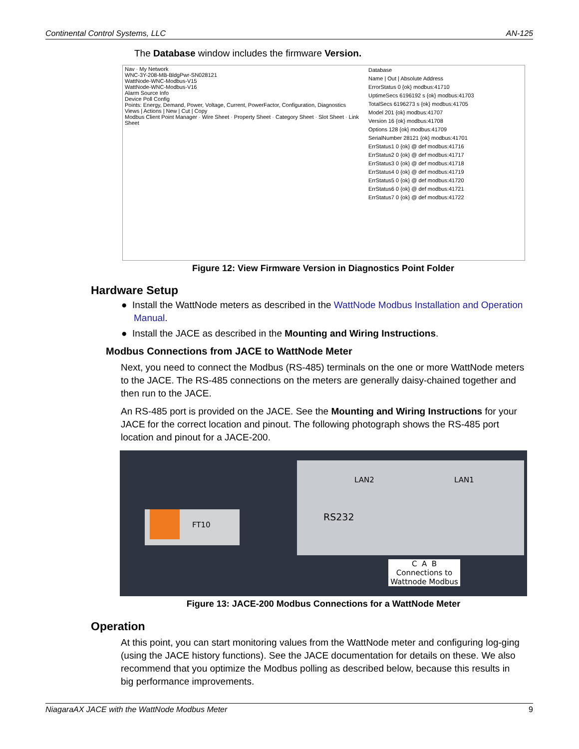Continental Control Systems, LLC AN-125
The Database window includes the firmware Version.
Nav · My Network
WNC-3Y-208-MB-BldgPwr-SN028121
WattNode-WNC-Modbus-V15
WattNode-WNC-Modbus-V16
Alarm Source Info
Device Poll Config
Points: Energy, Demand, Power, Voltage, Current, PowerFactor, Configuration, Diagnostics
Views | Actions | New | Cut | Copy
Modbus Client Point Manager · Wire Sheet · Property Sheet · Category Sheet · Slot Sheet · Link Sheet
Database
Name | Out | Absolute Address
ErrorStatus 0 {ok} modbus:41710
UptimeSecs 6196192 s {ok} modbus:41703
TotalSecs 6196273 s {ok} modbus:41705
Model 201 {ok} modbus:41707
Version 16 {ok} modbus:41708
Options 128 {ok} modbus:41709
SerialNumber 28121 {ok} modbus:41701
ErrStatus1 0 {ok} @ def modbus:41716
ErrStatus2 0 {ok} @ def modbus:41717
ErrStatus3 0 {ok} @ def modbus:41718
ErrStatus4 0 {ok} @ def modbus:41719
ErrStatus5 0 {ok} @ def modbus:41720
ErrStatus6 0 {ok} @ def modbus:41721
ErrStatus7 0 {ok} @ def modbus:41722
Figure 12: View Firmware Version in Diagnostics Point Folder
Hardware Setup
● Install the WattNode meters as described in the WattNode Modbus Installation and Operation Manual.
● Install the JACE as described in the Mounting and Wiring Instructions.
Modbus Connections from JACE to WattNode Meter
Next, you need to connect the Modbus (RS-485) terminals on the one or more WattNode meters to the JACE. The RS-485 connections on the meters are generally daisy-chained together and then run to the JACE.
An RS-485 port is provided on the JACE. See the Mounting and Wiring Instructions for your JACE for the correct location and pinout. The following photograph shows the RS-485 port location and pinout for a JACE-200.
FT10
LAN2 LAN1
RS232
C A B
Connections to
Wattnode Modbus
Figure 13: JACE-200 Modbus Connections for a WattNode Meter
Operation
At this point, you can start monitoring values from the WattNode meter and configuring log-ging (using the JACE history functions). See the JACE documentation for details on these. We also recommend that you optimize the Modbus polling as described below, because this results in big performance improvements.
NiagaraAX JACE with the WattNode Modbus Meter 9